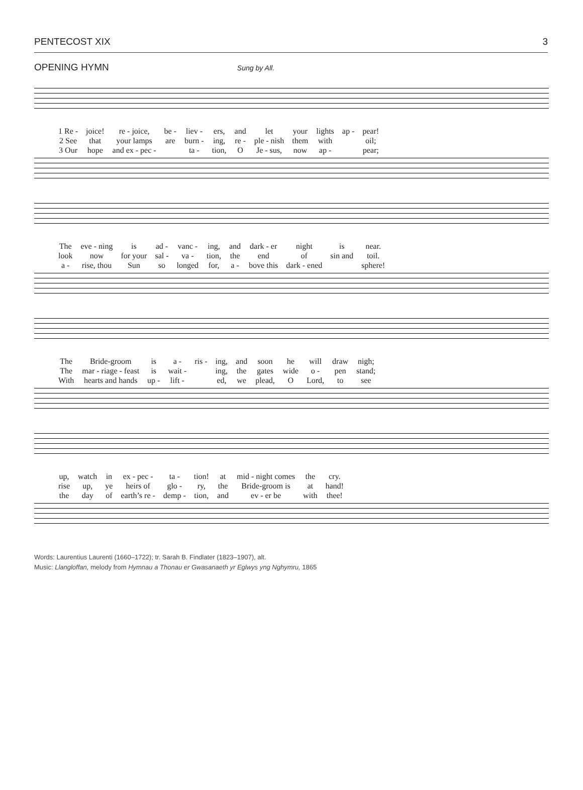PENTECOST XIX 3
OPENING HYMN Sung by All.
| 1 Re - | joice! | re - joice, | be - | liev - | ers, | and | let | your | lights | ap - | pear! |
| 2 See | that | your lamps | are | burn - | ing, | re - | ple - nish | them | with | | oil; |
| 3 Our | hope | and ex - pec - | | ta - | tion, | O | Je - sus, | now | ap - | | pear; |
| The | eve - ning | is | ad - | vanc - | ing, | and | dark - er | night | is | near. |
| look | now | for your | sal - | va - | tion, | the | end | of | sin and | toil. |
| a - | rise, thou | Sun | so | longed | for, | a - | bove this | dark - ened | | sphere! |
| The | Bride-groom | is | a - | ris - | ing, | and | soon | he | will | draw | nigh; |
| The | mar - riage - feast | is | wait - | | ing, | the | gates | wide | o - | pen | stand; |
| With | hearts and hands | up - | lift - | | ed, | we | plead, | O | Lord, | to | see |
| up, | watch | in | ex - pec - | ta - | tion! | at | mid - night comes | the | cry. |
| rise | up, | ye | heirs of | glo - | ry, | the | Bride-groom is | at | hand! |
| the | day | of | earth’s re - | demp - | tion, | and | ev - er be | with | thee! |
Words: Laurentius Laurenti (1660–1722); tr. Sarah B. Findlater (1823–1907), alt.
Music: Llangloffan, melody from Hymnau a Thonau er Gwasanaeth yr Eglwys yng Nghymru, 1865